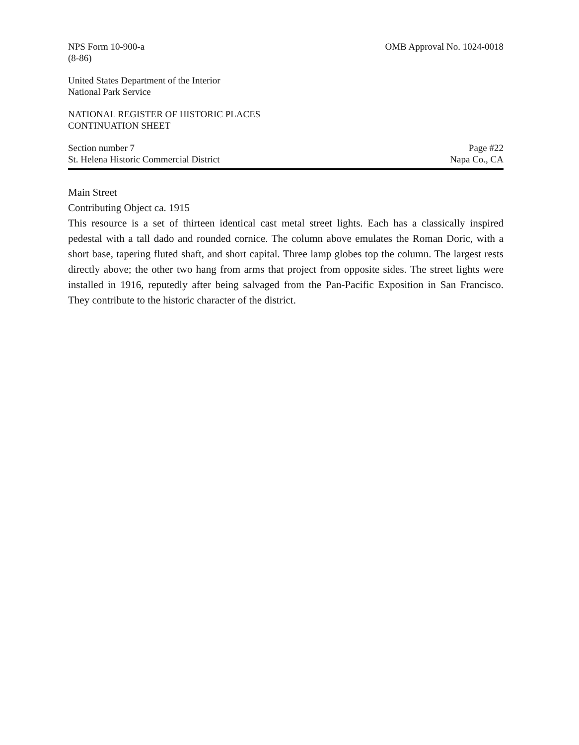NPS Form 10-900-a
(8-86)
OMB Approval No. 1024-0018
United States Department of the Interior
National Park Service
NATIONAL REGISTER OF HISTORIC PLACES
CONTINUATION SHEET
Section number 7
St. Helena Historic Commercial District
Page #22
Napa Co., CA
Main Street
Contributing Object ca. 1915
This resource is a set of thirteen identical cast metal street lights. Each has a classically inspired pedestal with a tall dado and rounded cornice. The column above emulates the Roman Doric, with a short base, tapering fluted shaft, and short capital. Three lamp globes top the column. The largest rests directly above; the other two hang from arms that project from opposite sides. The street lights were installed in 1916, reputedly after being salvaged from the Pan-Pacific Exposition in San Francisco. They contribute to the historic character of the district.